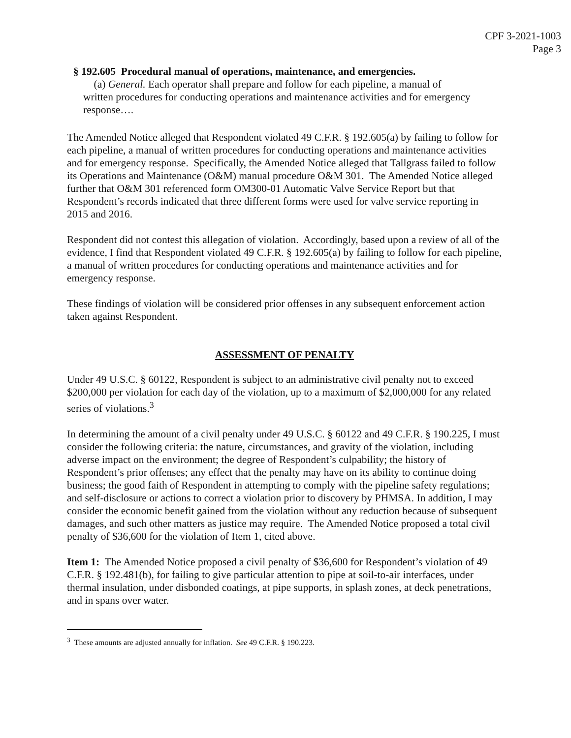CPF 3-2021-1003
Page 3
§ 192.605 Procedural manual of operations, maintenance, and emergencies.
(a) General. Each operator shall prepare and follow for each pipeline, a manual of written procedures for conducting operations and maintenance activities and for emergency response….
The Amended Notice alleged that Respondent violated 49 C.F.R. § 192.605(a) by failing to follow for each pipeline, a manual of written procedures for conducting operations and maintenance activities and for emergency response. Specifically, the Amended Notice alleged that Tallgrass failed to follow its Operations and Maintenance (O&M) manual procedure O&M 301. The Amended Notice alleged further that O&M 301 referenced form OM300-01 Automatic Valve Service Report but that Respondent’s records indicated that three different forms were used for valve service reporting in 2015 and 2016.
Respondent did not contest this allegation of violation. Accordingly, based upon a review of all of the evidence, I find that Respondent violated 49 C.F.R. § 192.605(a) by failing to follow for each pipeline, a manual of written procedures for conducting operations and maintenance activities and for emergency response.
These findings of violation will be considered prior offenses in any subsequent enforcement action taken against Respondent.
ASSESSMENT OF PENALTY
Under 49 U.S.C. § 60122, Respondent is subject to an administrative civil penalty not to exceed $200,000 per violation for each day of the violation, up to a maximum of $2,000,000 for any related series of violations.<sup>3</sup>
In determining the amount of a civil penalty under 49 U.S.C. § 60122 and 49 C.F.R. § 190.225, I must consider the following criteria: the nature, circumstances, and gravity of the violation, including adverse impact on the environment; the degree of Respondent’s culpability; the history of Respondent’s prior offenses; any effect that the penalty may have on its ability to continue doing business; the good faith of Respondent in attempting to comply with the pipeline safety regulations; and self-disclosure or actions to correct a violation prior to discovery by PHMSA. In addition, I may consider the economic benefit gained from the violation without any reduction because of subsequent damages, and such other matters as justice may require. The Amended Notice proposed a total civil penalty of $36,600 for the violation of Item 1, cited above.
Item 1: The Amended Notice proposed a civil penalty of $36,600 for Respondent’s violation of 49 C.F.R. § 192.481(b), for failing to give particular attention to pipe at soil-to-air interfaces, under thermal insulation, under disbonded coatings, at pipe supports, in splash zones, at deck penetrations, and in spans over water.
<sup>3</sup> These amounts are adjusted annually for inflation. See 49 C.F.R. § 190.223.